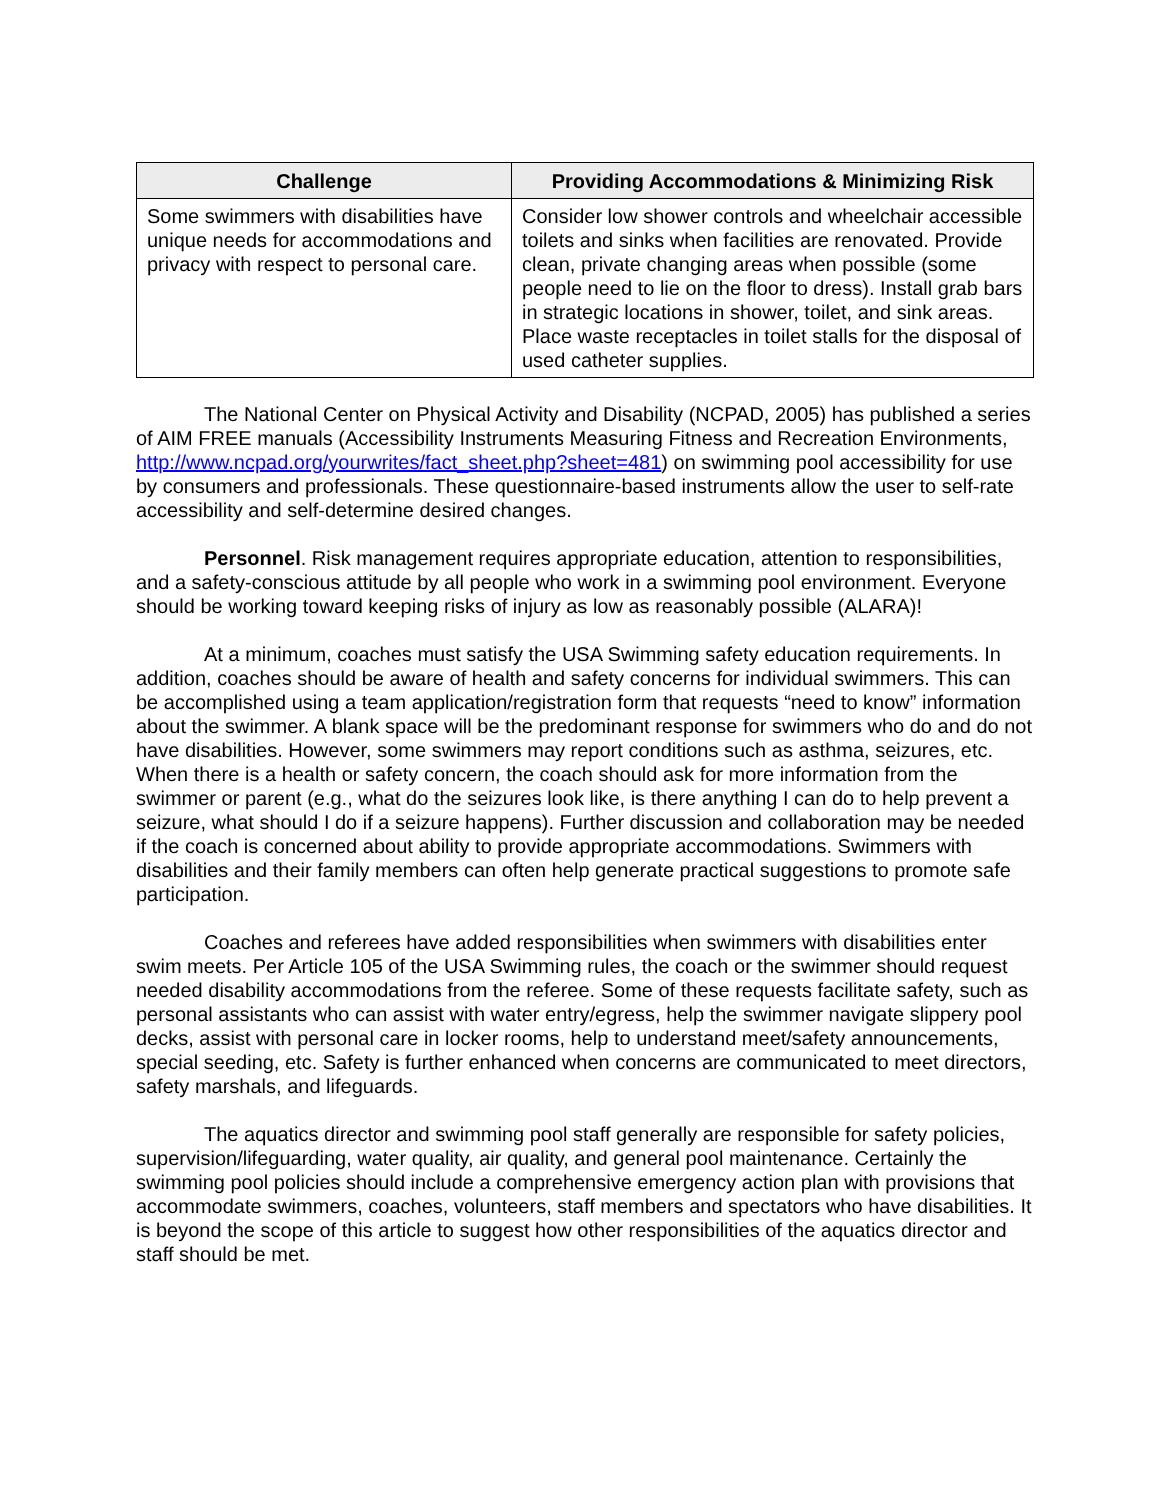| Challenge | Providing Accommodations & Minimizing Risk |
| --- | --- |
| Some swimmers with disabilities have unique needs for accommodations and privacy with respect to personal care. | Consider low shower controls and wheelchair accessible toilets and sinks when facilities are renovated. Provide clean, private changing areas when possible (some people need to lie on the floor to dress). Install grab bars in strategic locations in shower, toilet, and sink areas. Place waste receptacles in toilet stalls for the disposal of used catheter supplies. |
The National Center on Physical Activity and Disability (NCPAD, 2005) has published a series of AIM FREE manuals (Accessibility Instruments Measuring Fitness and Recreation Environments, http://www.ncpad.org/yourwrites/fact_sheet.php?sheet=481) on swimming pool accessibility for use by consumers and professionals. These questionnaire-based instruments allow the user to self-rate accessibility and self-determine desired changes.
Personnel. Risk management requires appropriate education, attention to responsibilities, and a safety-conscious attitude by all people who work in a swimming pool environment. Everyone should be working toward keeping risks of injury as low as reasonably possible (ALARA)!
At a minimum, coaches must satisfy the USA Swimming safety education requirements. In addition, coaches should be aware of health and safety concerns for individual swimmers. This can be accomplished using a team application/registration form that requests “need to know” information about the swimmer. A blank space will be the predominant response for swimmers who do and do not have disabilities. However, some swimmers may report conditions such as asthma, seizures, etc. When there is a health or safety concern, the coach should ask for more information from the swimmer or parent (e.g., what do the seizures look like, is there anything I can do to help prevent a seizure, what should I do if a seizure happens). Further discussion and collaboration may be needed if the coach is concerned about ability to provide appropriate accommodations. Swimmers with disabilities and their family members can often help generate practical suggestions to promote safe participation.
Coaches and referees have added responsibilities when swimmers with disabilities enter swim meets. Per Article 105 of the USA Swimming rules, the coach or the swimmer should request needed disability accommodations from the referee. Some of these requests facilitate safety, such as personal assistants who can assist with water entry/egress, help the swimmer navigate slippery pool decks, assist with personal care in locker rooms, help to understand meet/safety announcements, special seeding, etc. Safety is further enhanced when concerns are communicated to meet directors, safety marshals, and lifeguards.
The aquatics director and swimming pool staff generally are responsible for safety policies, supervision/lifeguarding, water quality, air quality, and general pool maintenance. Certainly the swimming pool policies should include a comprehensive emergency action plan with provisions that accommodate swimmers, coaches, volunteers, staff members and spectators who have disabilities. It is beyond the scope of this article to suggest how other responsibilities of the aquatics director and staff should be met.